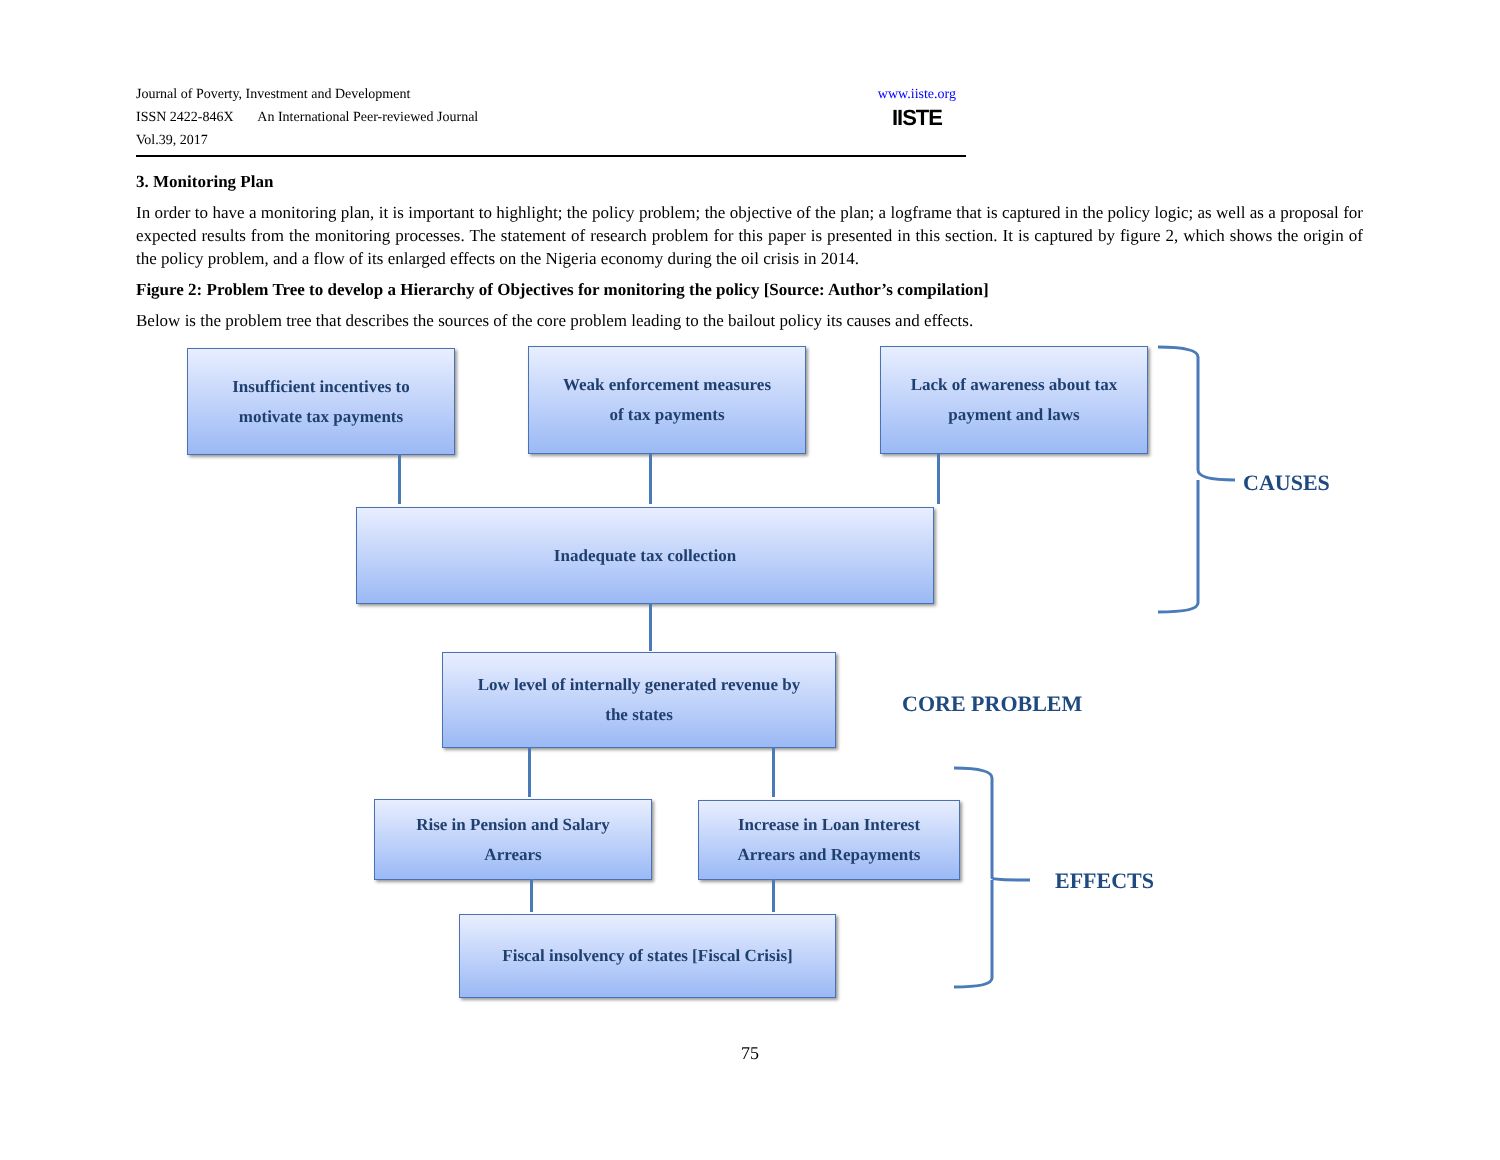Journal of Poverty, Investment and Development
ISSN 2422-846X An International Peer-reviewed Journal
Vol.39, 2017
www.iiste.org
IISTE
3. Monitoring Plan
In order to have a monitoring plan, it is important to highlight; the policy problem; the objective of the plan; a logframe that is captured in the policy logic; as well as a proposal for expected results from the monitoring processes. The statement of research problem for this paper is presented in this section. It is captured by figure 2, which shows the origin of the policy problem, and a flow of its enlarged effects on the Nigeria economy during the oil crisis in 2014.
Figure 2: Problem Tree to develop a Hierarchy of Objectives for monitoring the policy [Source: Author’s compilation]
Below is the problem tree that describes the sources of the core problem leading to the bailout policy its causes and effects.
Insufficient incentives to
motivate tax payments
Weak enforcement measures
of tax payments
Lack of awareness about tax
payment and laws
Inadequate tax collection
Low level of internally generated revenue by
the states
Rise in Pension and Salary
Arrears
Increase in Loan Interest
Arrears and Repayments
Fiscal insolvency of states [Fiscal Crisis]
CAUSES
CORE PROBLEM
EFFECTS
75